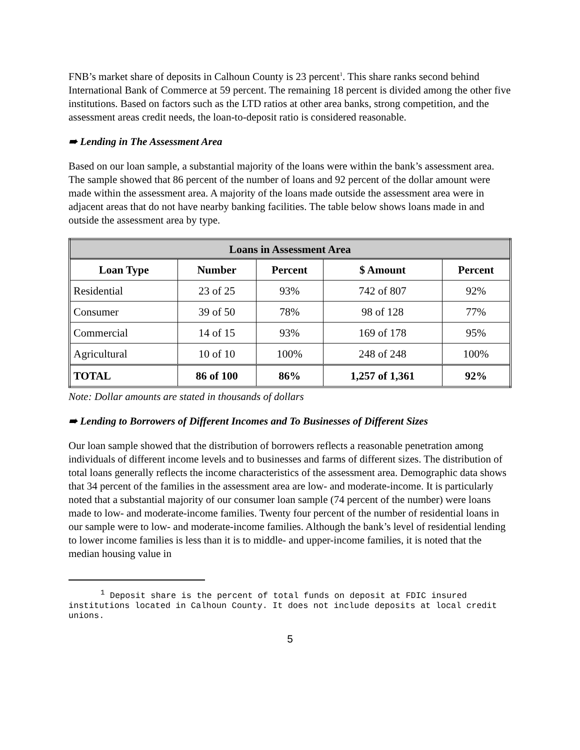FNB’s market share of deposits in Calhoun County is 23 percent<sup>1</sup>. This share ranks second behind International Bank of Commerce at 59 percent. The remaining 18 percent is divided among the other five institutions. Based on factors such as the LTD ratios at other area banks, strong competition, and the assessment areas credit needs, the loan-to-deposit ratio is considered reasonable.
➠ Lending in The Assessment Area
Based on our loan sample, a substantial majority of the loans were within the bank’s assessment area. The sample showed that 86 percent of the number of loans and 92 percent of the dollar amount were made within the assessment area. A majority of the loans made outside the assessment area were in adjacent areas that do not have nearby banking facilities. The table below shows loans made in and outside the assessment area by type.
| Loans in Assessment Area | | | | |
| --- | --- | --- | --- | --- |
| Loan Type | Number | Percent | $ Amount | Percent |
| Residential | 23 of 25 | 93% | 742 of 807 | 92% |
| Consumer | 39 of 50 | 78% | 98 of 128 | 77% |
| Commercial | 14 of 15 | 93% | 169 of 178 | 95% |
| Agricultural | 10 of 10 | 100% | 248 of 248 | 100% |
| TOTAL | 86 of 100 | 86% | 1,257 of 1,361 | 92% |
Note: Dollar amounts are stated in thousands of dollars
➠ Lending to Borrowers of Different Incomes and To Businesses of Different Sizes
Our loan sample showed that the distribution of borrowers reflects a reasonable penetration among individuals of different income levels and to businesses and farms of different sizes. The distribution of total loans generally reflects the income characteristics of the assessment area. Demographic data shows that 34 percent of the families in the assessment area are low- and moderate-income. It is particularly noted that a substantial majority of our consumer loan sample (74 percent of the number) were loans made to low- and moderate-income families. Twenty four percent of the number of residential loans in our sample were to low- and moderate-income families. Although the bank’s level of residential lending to lower income families is less than it is to middle- and upper-income families, it is noted that the median housing value in
<sup>1</sup> Deposit share is the percent of total funds on deposit at FDIC insured institutions located in Calhoun County. It does not include deposits at local credit unions.
5